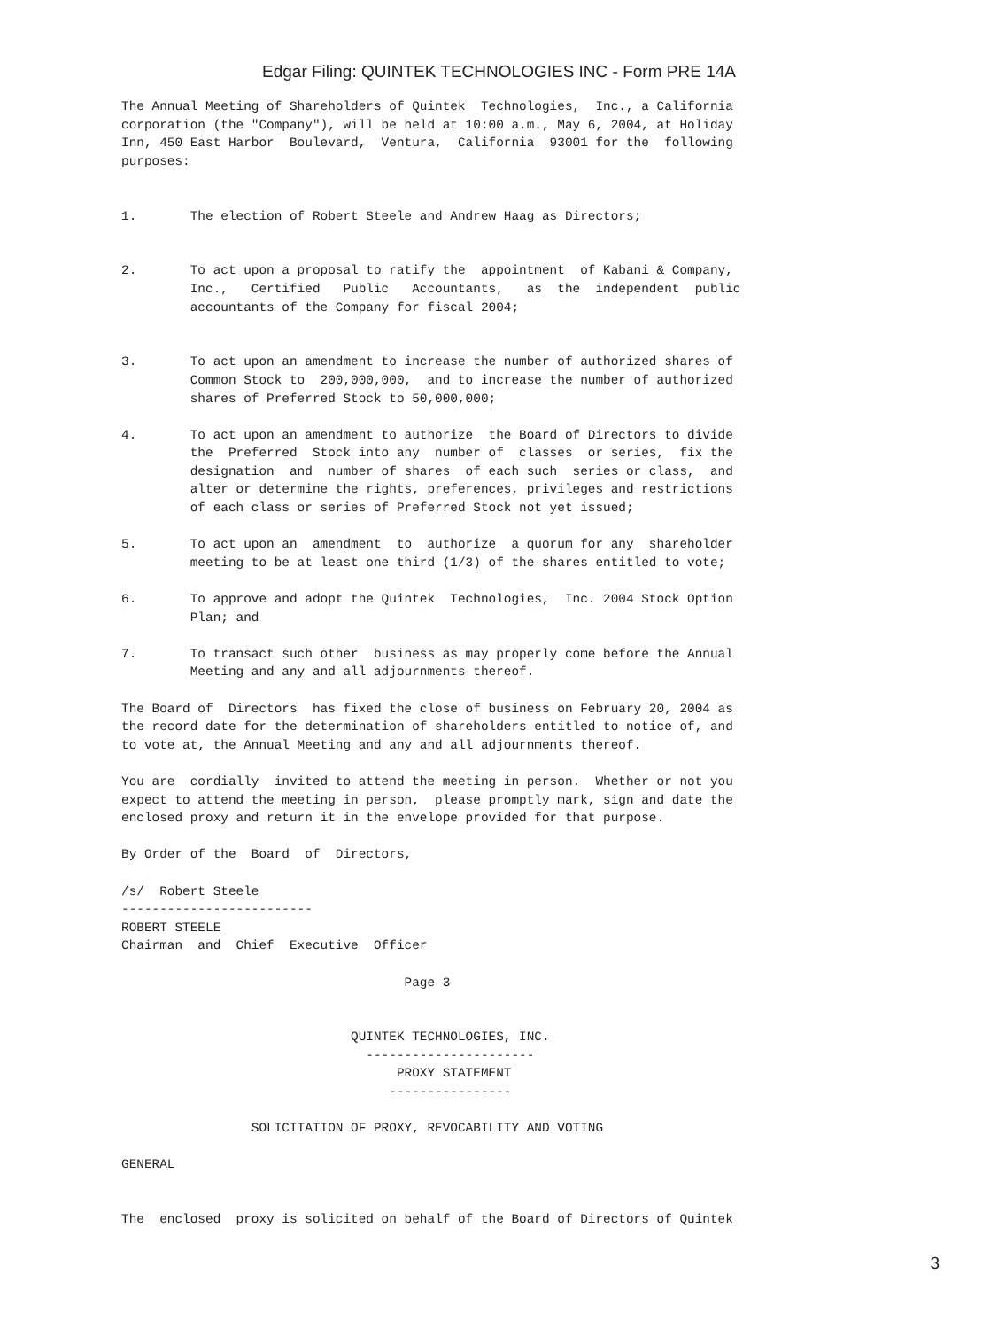Edgar Filing: QUINTEK TECHNOLOGIES INC - Form PRE 14A
The Annual Meeting of Shareholders of Quintek  Technologies,  Inc., a California
corporation (the "Company"), will be held at 10:00 a.m., May 6, 2004, at Holiday
Inn, 450 East Harbor  Boulevard,  Ventura,  California  93001 for the  following
purposes:


1.       The election of Robert Steele and Andrew Haag as Directors;


2.       To act upon a proposal to ratify the  appointment  of Kabani & Company,
         Inc.,   Certified   Public   Accountants,   as  the  independent  public
         accountants of the Company for fiscal 2004;


3.       To act upon an amendment to increase the number of authorized shares of
         Common Stock to  200,000,000,  and to increase the number of authorized
         shares of Preferred Stock to 50,000,000;

4.       To act upon an amendment to authorize  the Board of Directors to divide
         the  Preferred  Stock into any  number of  classes  or series,  fix the
         designation  and  number of shares  of each such  series or class,  and
         alter or determine the rights, preferences, privileges and restrictions
         of each class or series of Preferred Stock not yet issued;

5.       To act upon an  amendment  to  authorize  a quorum for any  shareholder
         meeting to be at least one third (1/3) of the shares entitled to vote;

6.       To approve and adopt the Quintek  Technologies,  Inc. 2004 Stock Option
         Plan; and

7.       To transact such other  business as may properly come before the Annual
         Meeting and any and all adjournments thereof.

The Board of  Directors  has fixed the close of business on February 20, 2004 as
the record date for the determination of shareholders entitled to notice of, and
to vote at, the Annual Meeting and any and all adjournments thereof.

You are  cordially  invited to attend the meeting in person.  Whether or not you
expect to attend the meeting in person,  please promptly mark, sign and date the
enclosed proxy and return it in the envelope provided for that purpose.

By Order of the  Board  of  Directors,

/s/  Robert Steele
-------------------------
ROBERT STEELE
Chairman  and  Chief  Executive  Officer

                                     Page 3


                              QUINTEK TECHNOLOGIES, INC.
                                ----------------------
                                    PROXY STATEMENT
                                   ----------------

                 SOLICITATION OF PROXY, REVOCABILITY AND VOTING

GENERAL


The  enclosed  proxy is solicited on behalf of the Board of Directors of Quintek
3